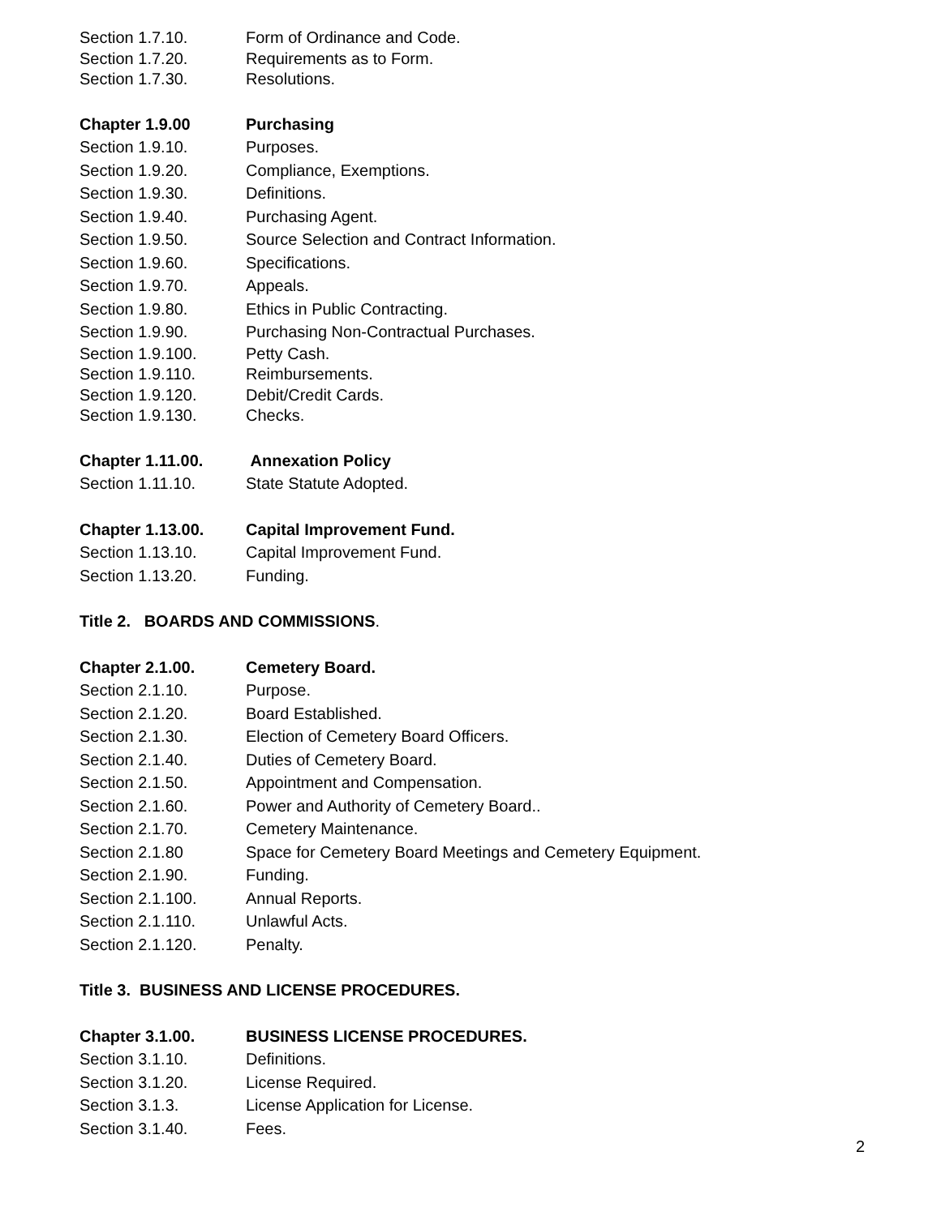Section 1.7.10. Form of Ordinance and Code.
Section 1.7.20. Requirements as to Form.
Section 1.7.30. Resolutions.
Chapter 1.9.00 Purchasing
Section 1.9.10. Purposes.
Section 1.9.20. Compliance, Exemptions.
Section 1.9.30. Definitions.
Section 1.9.40. Purchasing Agent.
Section 1.9.50. Source Selection and Contract Information.
Section 1.9.60. Specifications.
Section 1.9.70. Appeals.
Section 1.9.80. Ethics in Public Contracting.
Section 1.9.90. Purchasing Non-Contractual Purchases.
Section 1.9.100. Petty Cash.
Section 1.9.110. Reimbursements.
Section 1.9.120. Debit/Credit Cards.
Section 1.9.130. Checks.
Chapter 1.11.00. Annexation Policy
Section 1.11.10. State Statute Adopted.
Chapter 1.13.00. Capital Improvement Fund.
Section 1.13.10. Capital Improvement Fund.
Section 1.13.20. Funding.
Title 2. BOARDS AND COMMISSIONS.
Chapter 2.1.00. Cemetery Board.
Section 2.1.10. Purpose.
Section 2.1.20. Board Established.
Section 2.1.30. Election of Cemetery Board Officers.
Section 2.1.40. Duties of Cemetery Board.
Section 2.1.50. Appointment and Compensation.
Section 2.1.60. Power and Authority of Cemetery Board..
Section 2.1.70. Cemetery Maintenance.
Section 2.1.80 Space for Cemetery Board Meetings and Cemetery Equipment.
Section 2.1.90. Funding.
Section 2.1.100. Annual Reports.
Section 2.1.110. Unlawful Acts.
Section 2.1.120. Penalty.
Title 3. BUSINESS AND LICENSE PROCEDURES.
Chapter 3.1.00. BUSINESS LICENSE PROCEDURES.
Section 3.1.10. Definitions.
Section 3.1.20. License Required.
Section 3.1.3. License Application for License.
Section 3.1.40. Fees.
2